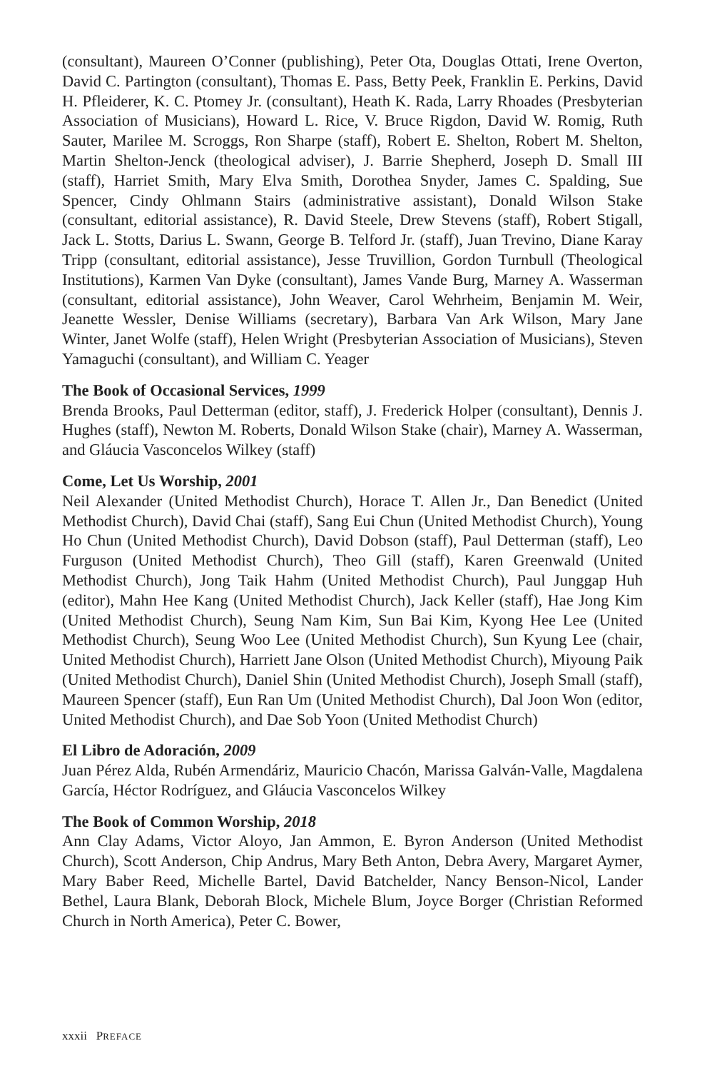(consultant), Maureen O’Conner (publishing), Peter Ota, Douglas Ottati, Irene Overton, David C. Partington (consultant), Thomas E. Pass, Betty Peek, Franklin E. Perkins, David H. Pfleiderer, K. C. Ptomey Jr. (consultant), Heath K. Rada, Larry Rhoades (Presbyterian Association of Musicians), Howard L. Rice, V. Bruce Rigdon, David W. Romig, Ruth Sauter, Marilee M. Scroggs, Ron Sharpe (staff), Robert E. Shelton, Robert M. Shelton, Martin Shelton-Jenck (theological adviser), J. Barrie Shepherd, Joseph D. Small III (staff), Harriet Smith, Mary Elva Smith, Dorothea Snyder, James C. Spalding, Sue Spencer, Cindy Ohlmann Stairs (administrative assistant), Donald Wilson Stake (consultant, editorial assistance), R. David Steele, Drew Stevens (staff), Robert Stigall, Jack L. Stotts, Darius L. Swann, George B. Telford Jr. (staff), Juan Trevino, Diane Karay Tripp (consultant, editorial assistance), Jesse Truvillion, Gordon Turnbull (Theological Institutions), Karmen Van Dyke (consultant), James Vande Burg, Marney A. Wasserman (consultant, editorial assistance), John Weaver, Carol Wehrheim, Benjamin M. Weir, Jeanette Wessler, Denise Williams (secretary), Barbara Van Ark Wilson, Mary Jane Winter, Janet Wolfe (staff), Helen Wright (Presbyterian Association of Musicians), Steven Yamaguchi (consultant), and William C. Yeager
The Book of Occasional Services, 1999
Brenda Brooks, Paul Detterman (editor, staff), J. Frederick Holper (consultant), Dennis J. Hughes (staff), Newton M. Roberts, Donald Wilson Stake (chair), Marney A. Wasserman, and Gláucia Vasconcelos Wilkey (staff)
Come, Let Us Worship, 2001
Neil Alexander (United Methodist Church), Horace T. Allen Jr., Dan Benedict (United Methodist Church), David Chai (staff), Sang Eui Chun (United Methodist Church), Young Ho Chun (United Methodist Church), David Dobson (staff), Paul Detterman (staff), Leo Furguson (United Methodist Church), Theo Gill (staff), Karen Greenwald (United Methodist Church), Jong Taik Hahm (United Methodist Church), Paul Junggap Huh (editor), Mahn Hee Kang (United Methodist Church), Jack Keller (staff), Hae Jong Kim (United Methodist Church), Seung Nam Kim, Sun Bai Kim, Kyong Hee Lee (United Methodist Church), Seung Woo Lee (United Methodist Church), Sun Kyung Lee (chair, United Methodist Church), Harriett Jane Olson (United Methodist Church), Miyoung Paik (United Methodist Church), Daniel Shin (United Methodist Church), Joseph Small (staff), Maureen Spencer (staff), Eun Ran Um (United Methodist Church), Dal Joon Won (editor, United Methodist Church), and Dae Sob Yoon (United Methodist Church)
El Libro de Adoración, 2009
Juan Pérez Alda, Rubén Armendáriz, Mauricio Chacón, Marissa Galván-Valle, Magdalena García, Héctor Rodríguez, and Gláucia Vasconcelos Wilkey
The Book of Common Worship, 2018
Ann Clay Adams, Victor Aloyo, Jan Ammon, E. Byron Anderson (United Methodist Church), Scott Anderson, Chip Andrus, Mary Beth Anton, Debra Avery, Margaret Aymer, Mary Baber Reed, Michelle Bartel, David Batchelder, Nancy Benson-Nicol, Lander Bethel, Laura Blank, Deborah Block, Michele Blum, Joyce Borger (Christian Reformed Church in North America), Peter C. Bower,
xxxii PREFACE